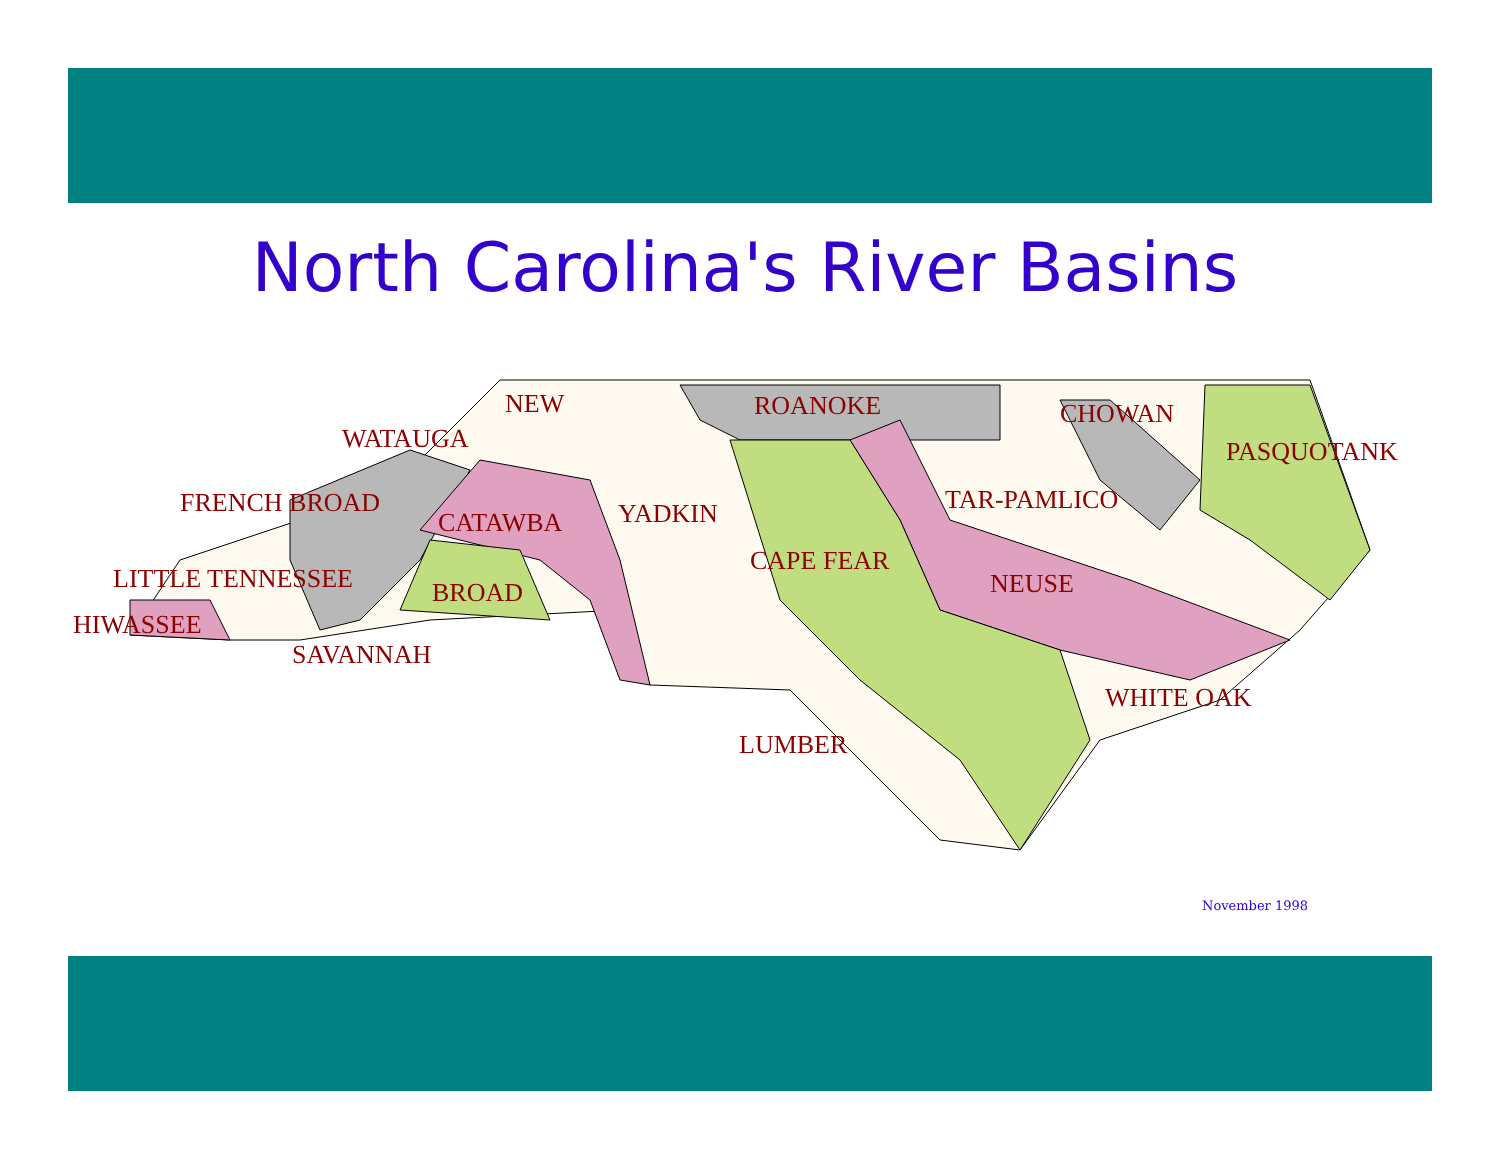North Carolina's River Basins
NEW
WATAUGA
ROANOKE
CHOWAN
PASQUOTANK
FRENCH BROAD
CATAWBA
YADKIN
TAR-PAMLICO
CAPE FEAR
LITTLE TENNESSEE
BROAD
NEUSE
HIWASSEE
SAVANNAH
WHITE OAK
LUMBER
November 1998